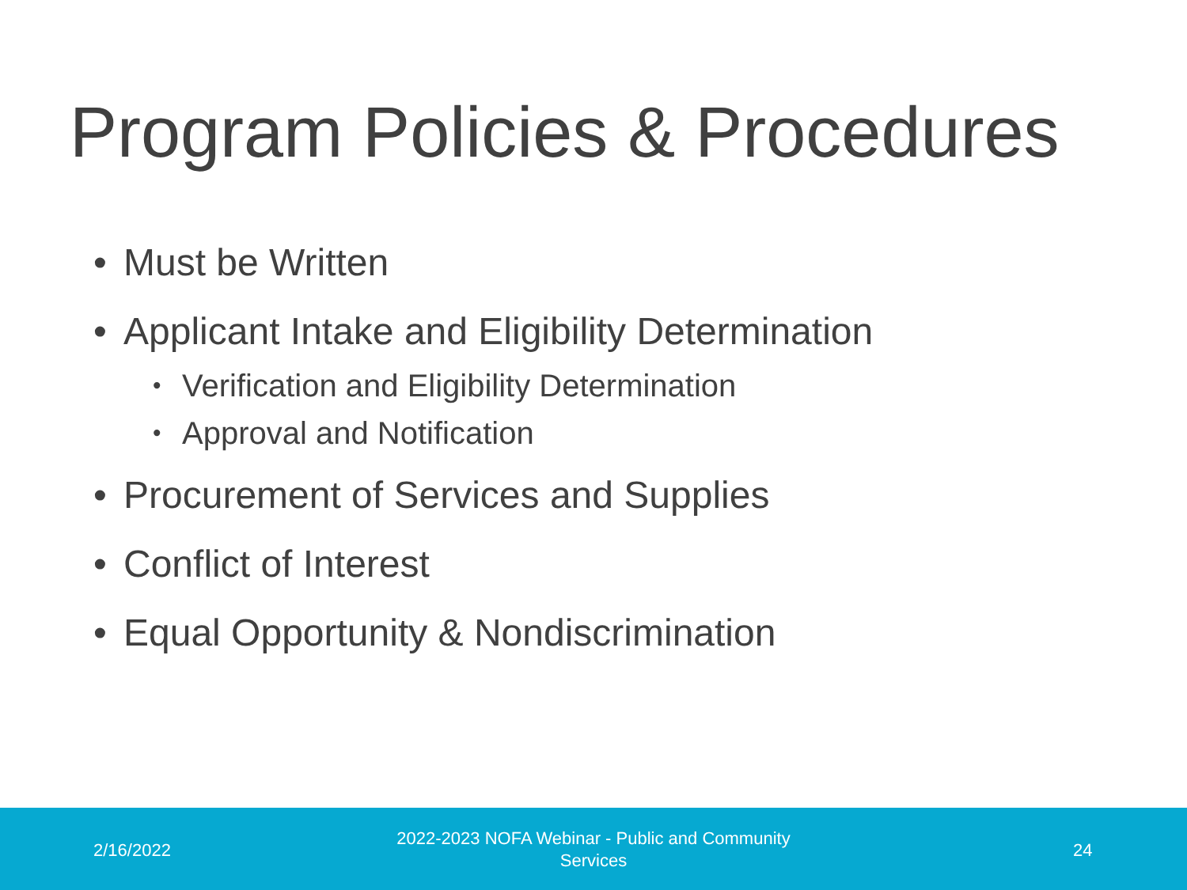Program Policies & Procedures
• Must be Written
• Applicant Intake and Eligibility Determination
• Verification and Eligibility Determination
• Approval and Notification
• Procurement of Services and Supplies
• Conflict of Interest
• Equal Opportunity & Nondiscrimination
2/16/2022
2022-2023 NOFA Webinar - Public and Community Services
24